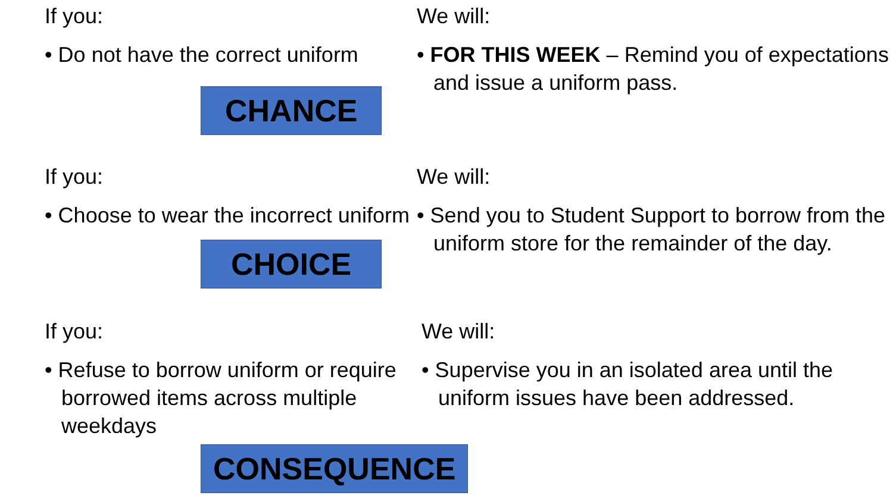If you:
• Do not have the correct uniform
CHANCE
We will:
• FOR THIS WEEK – Remind you of expectations and issue a uniform pass.
If you:
• Choose to wear the incorrect uniform
CHOICE
We will:
• Send you to Student Support to borrow from the uniform store for the remainder of the day.
If you:
• Refuse to borrow uniform or require borrowed items across multiple weekdays
CONSEQUENCE
We will:
• Supervise you in an isolated area until the uniform issues have been addressed.